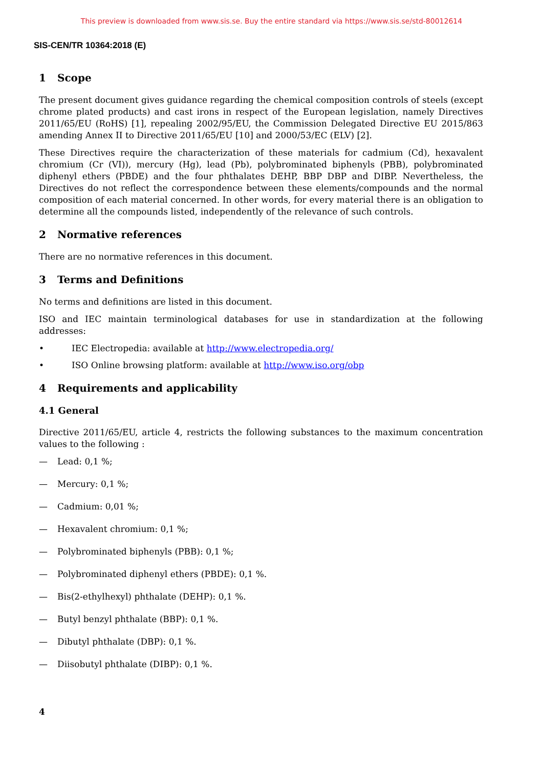This preview is downloaded from www.sis.se. Buy the entire standard via https://www.sis.se/std-80012614
SIS-CEN/TR 10364:2018 (E)
1 Scope
The present document gives guidance regarding the chemical composition controls of steels (except chrome plated products) and cast irons in respect of the European legislation, namely Directives 2011/65/EU (RoHS) [1], repealing 2002/95/EU, the Commission Delegated Directive EU 2015/863 amending Annex II to Directive 2011/65/EU [10] and 2000/53/EC (ELV) [2].
These Directives require the characterization of these materials for cadmium (Cd), hexavalent chromium (Cr (VI)), mercury (Hg), lead (Pb), polybrominated biphenyls (PBB), polybrominated diphenyl ethers (PBDE) and the four phthalates DEHP, BBP DBP and DIBP. Nevertheless, the Directives do not reflect the correspondence between these elements/compounds and the normal composition of each material concerned. In other words, for every material there is an obligation to determine all the compounds listed, independently of the relevance of such controls.
2 Normative references
There are no normative references in this document.
3 Terms and Definitions
No terms and definitions are listed in this document.
ISO and IEC maintain terminological databases for use in standardization at the following addresses:
• IEC Electropedia: available at http://www.electropedia.org/
• ISO Online browsing platform: available at http://www.iso.org/obp
4 Requirements and applicability
4.1 General
Directive 2011/65/EU, article 4, restricts the following substances to the maximum concentration values to the following :
— Lead: 0,1 %;
— Mercury: 0,1 %;
— Cadmium: 0,01 %;
— Hexavalent chromium: 0,1 %;
— Polybrominated biphenyls (PBB): 0,1 %;
— Polybrominated diphenyl ethers (PBDE): 0,1 %.
— Bis(2-ethylhexyl) phthalate (DEHP): 0,1 %.
— Butyl benzyl phthalate (BBP): 0,1 %.
— Dibutyl phthalate (DBP): 0,1 %.
— Diisobutyl phthalate (DIBP): 0,1 %.
4